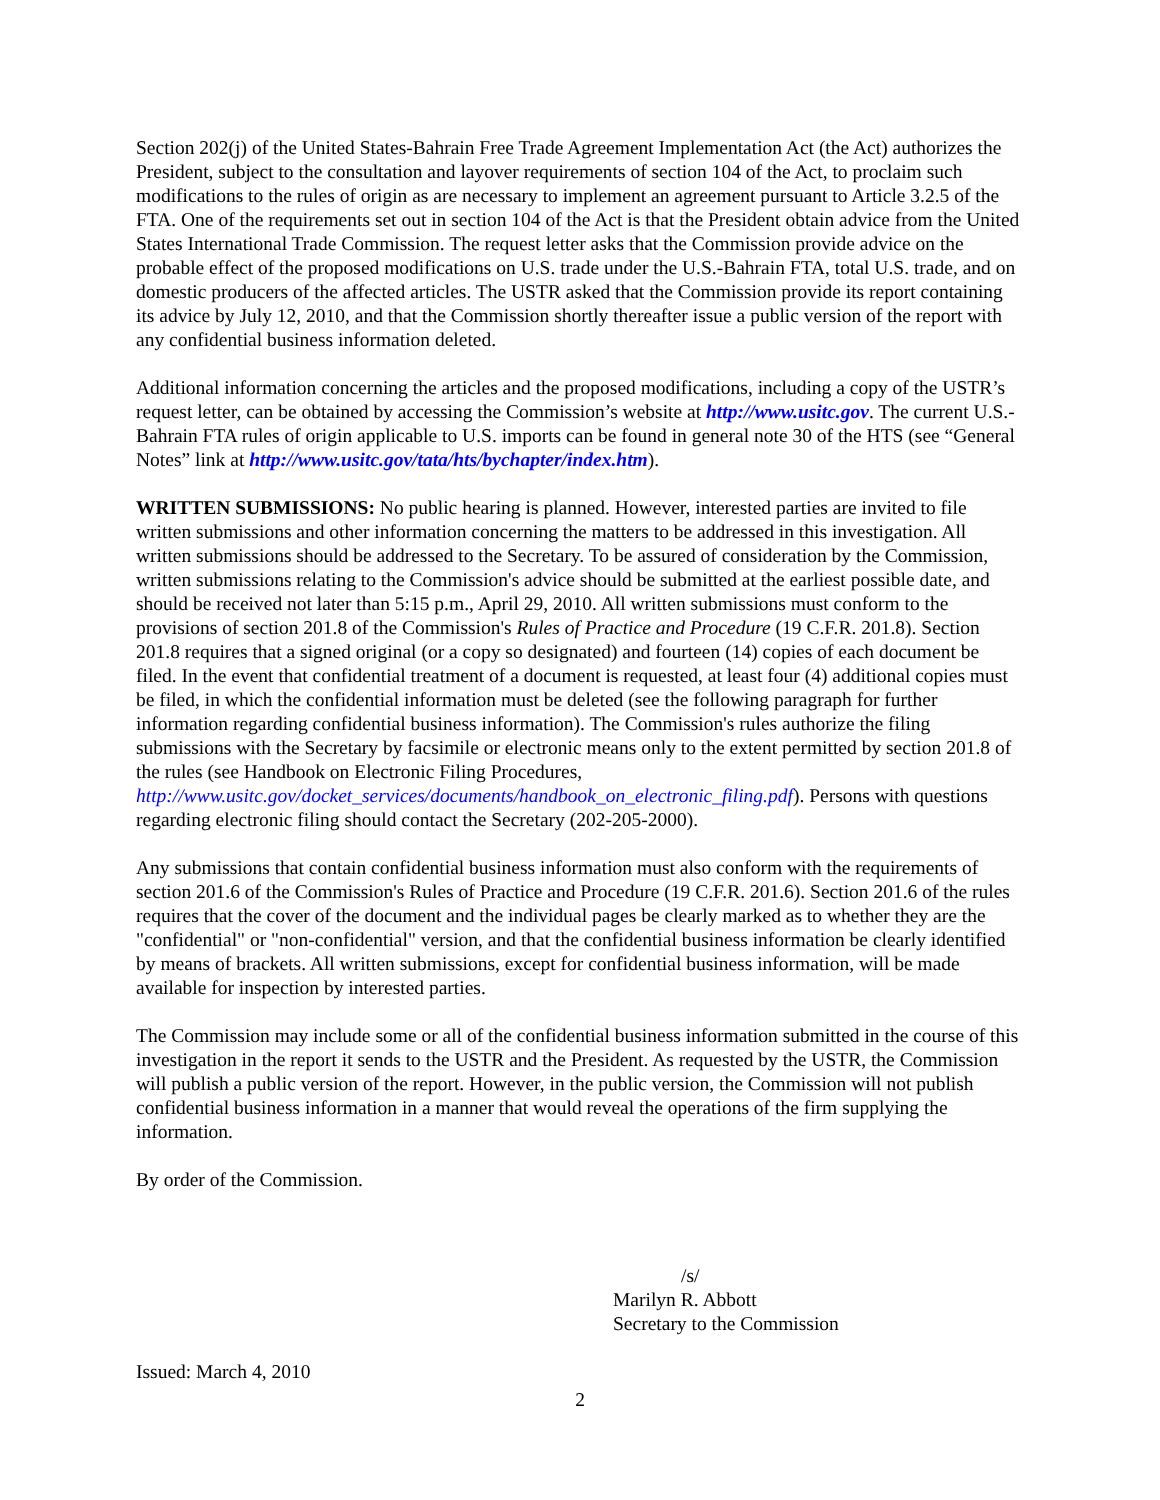Section 202(j) of the United States-Bahrain Free Trade Agreement Implementation Act (the Act) authorizes the President, subject to the consultation and layover requirements of section 104 of the Act, to proclaim such modifications to the rules of origin as are necessary to implement an agreement pursuant to Article 3.2.5 of the FTA. One of the requirements set out in section 104 of the Act is that the President obtain advice from the United States International Trade Commission. The request letter asks that the Commission provide advice on the probable effect of the proposed modifications on U.S. trade under the U.S.-Bahrain FTA, total U.S. trade, and on domestic producers of the affected articles. The USTR asked that the Commission provide its report containing its advice by July 12, 2010, and that the Commission shortly thereafter issue a public version of the report with any confidential business information deleted.
Additional information concerning the articles and the proposed modifications, including a copy of the USTR’s request letter, can be obtained by accessing the Commission’s website at http://www.usitc.gov. The current U.S.-Bahrain FTA rules of origin applicable to U.S. imports can be found in general note 30 of the HTS (see “General Notes” link at http://www.usitc.gov/tata/hts/bychapter/index.htm).
WRITTEN SUBMISSIONS: No public hearing is planned. However, interested parties are invited to file written submissions and other information concerning the matters to be addressed in this investigation. All written submissions should be addressed to the Secretary. To be assured of consideration by the Commission, written submissions relating to the Commission's advice should be submitted at the earliest possible date, and should be received not later than 5:15 p.m., April 29, 2010. All written submissions must conform to the provisions of section 201.8 of the Commission's Rules of Practice and Procedure (19 C.F.R. 201.8). Section 201.8 requires that a signed original (or a copy so designated) and fourteen (14) copies of each document be filed. In the event that confidential treatment of a document is requested, at least four (4) additional copies must be filed, in which the confidential information must be deleted (see the following paragraph for further information regarding confidential business information). The Commission's rules authorize the filing submissions with the Secretary by facsimile or electronic means only to the extent permitted by section 201.8 of the rules (see Handbook on Electronic Filing Procedures,
http://www.usitc.gov/docket_services/documents/handbook_on_electronic_filing.pdf). Persons with questions regarding electronic filing should contact the Secretary (202-205-2000).
Any submissions that contain confidential business information must also conform with the requirements of section 201.6 of the Commission's Rules of Practice and Procedure (19 C.F.R. 201.6). Section 201.6 of the rules requires that the cover of the document and the individual pages be clearly marked as to whether they are the "confidential" or "non-confidential" version, and that the confidential business information be clearly identified by means of brackets. All written submissions, except for confidential business information, will be made available for inspection by interested parties.
The Commission may include some or all of the confidential business information submitted in the course of this investigation in the report it sends to the USTR and the President. As requested by the USTR, the Commission will publish a public version of the report. However, in the public version, the Commission will not publish confidential business information in a manner that would reveal the operations of the firm supplying the information.
By order of the Commission.
/s/
Marilyn R. Abbott
Secretary to the Commission
Issued: March 4, 2010
2